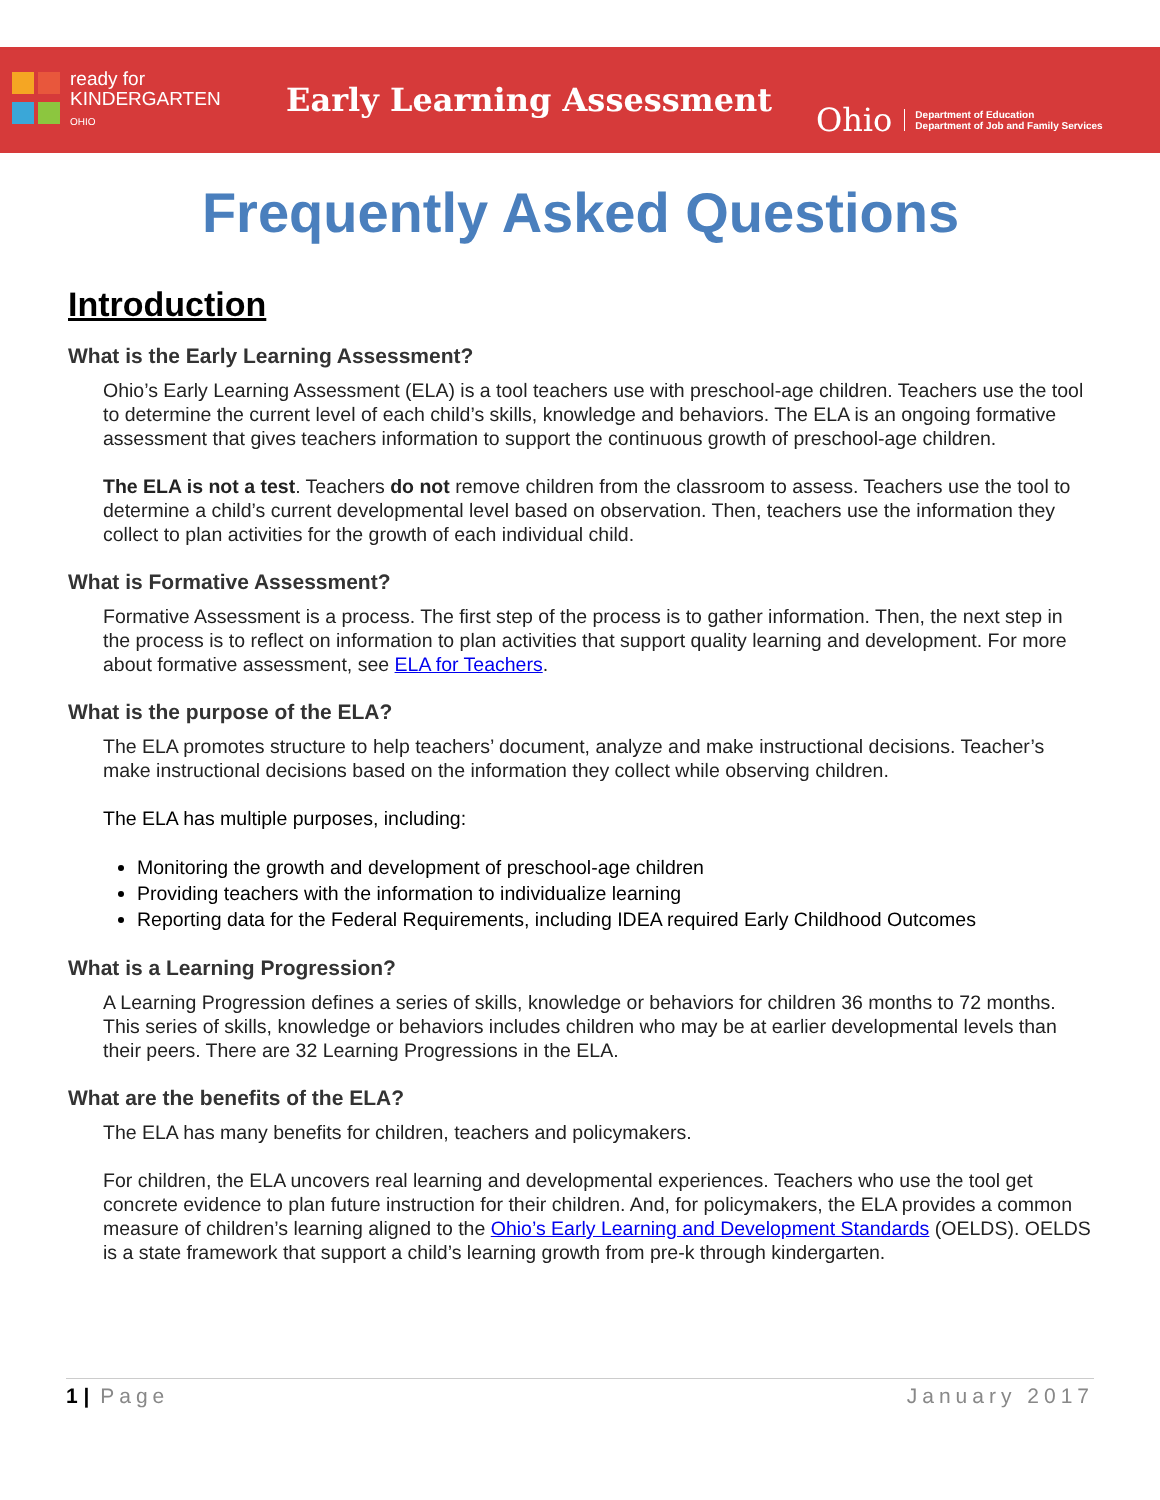ready for
KINDERGARTEN
OHIO
Early Learning Assessment
Ohio
Department of Education
Department of Job and Family Services
Frequently Asked Questions
Introduction
What is the Early Learning Assessment?
Ohio’s Early Learning Assessment (ELA) is a tool teachers use with preschool-age children. Teachers use the tool to determine the current level of each child’s skills, knowledge and behaviors. The ELA is an ongoing formative assessment that gives teachers information to support the continuous growth of preschool-age children.
The ELA is not a test. Teachers do not remove children from the classroom to assess. Teachers use the tool to determine a child’s current developmental level based on observation. Then, teachers use the information they collect to plan activities for the growth of each individual child.
What is Formative Assessment?
Formative Assessment is a process. The first step of the process is to gather information. Then, the next step in the process is to reflect on information to plan activities that support quality learning and development. For more about formative assessment, see ELA for Teachers.
What is the purpose of the ELA?
The ELA promotes structure to help teachers’ document, analyze and make instructional decisions. Teacher’s make instructional decisions based on the information they collect while observing children.
The ELA has multiple purposes, including:
Monitoring the growth and development of preschool-age children
Providing teachers with the information to individualize learning
Reporting data for the Federal Requirements, including IDEA required Early Childhood Outcomes
What is a Learning Progression?
A Learning Progression defines a series of skills, knowledge or behaviors for children 36 months to 72 months. This series of skills, knowledge or behaviors includes children who may be at earlier developmental levels than their peers. There are 32 Learning Progressions in the ELA.
What are the benefits of the ELA?
The ELA has many benefits for children, teachers and policymakers.
For children, the ELA uncovers real learning and developmental experiences. Teachers who use the tool get concrete evidence to plan future instruction for their children. And, for policymakers, the ELA provides a common measure of children’s learning aligned to the Ohio’s Early Learning and Development Standards (OELDS). OELDS is a state framework that support a child’s learning growth from pre-k through kindergarten.
1 | Page January 2017